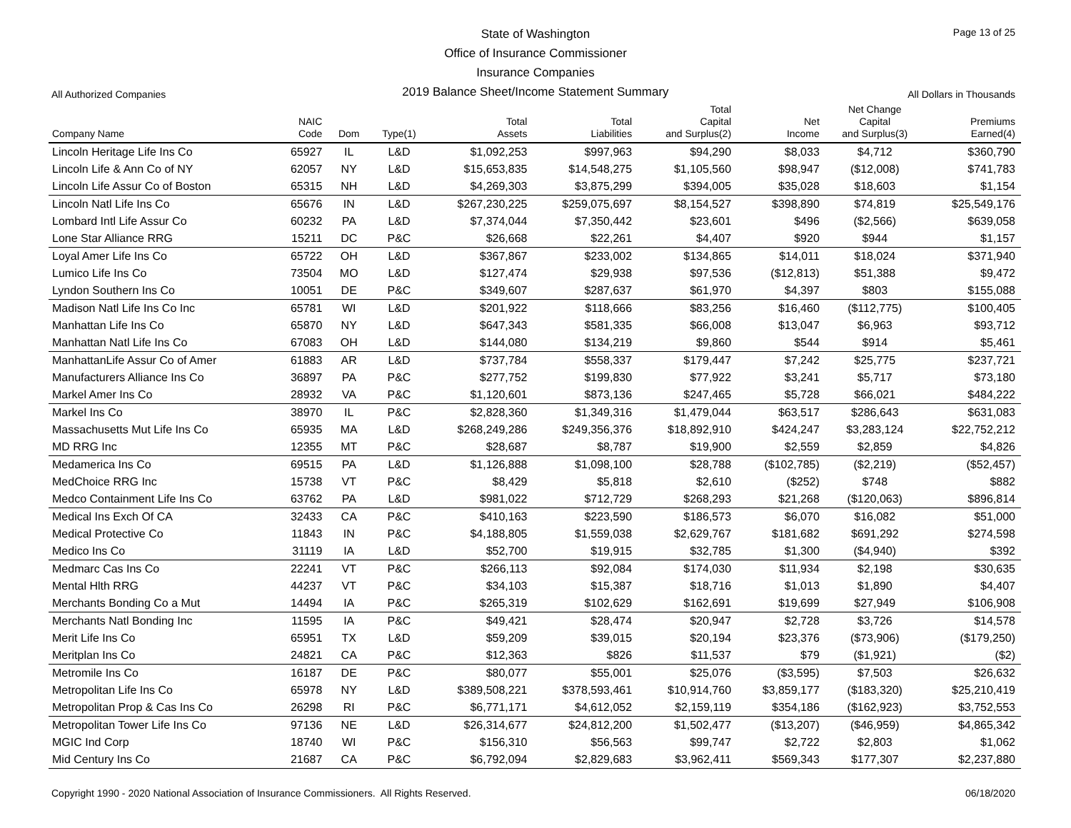State of Washington
Office of Insurance Commissioner
Insurance Companies
2019 Balance Sheet/Income Statement Summary
Page 13 of 25
All Authorized Companies All Dollars in Thousands
| Company Name | NAIC Code | Dom | Type(1) | Total Assets | Total Liabilities | Total Capital and Surplus(2) | Net Income | Net Change Capital and Surplus(3) | Premiums Earned(4) |
| --- | --- | --- | --- | --- | --- | --- | --- | --- | --- |
| Lincoln Heritage Life Ins Co | 65927 | IL | L&D | $1,092,253 | $997,963 | $94,290 | $8,033 | $4,712 | $360,790 |
| Lincoln Life & Ann Co of NY | 62057 | NY | L&D | $15,653,835 | $14,548,275 | $1,105,560 | $98,947 | ($12,008) | $741,783 |
| Lincoln Life Assur Co of Boston | 65315 | NH | L&D | $4,269,303 | $3,875,299 | $394,005 | $35,028 | $18,603 | $1,154 |
| Lincoln Natl Life Ins Co | 65676 | IN | L&D | $267,230,225 | $259,075,697 | $8,154,527 | $398,890 | $74,819 | $25,549,176 |
| Lombard Intl Life Assur Co | 60232 | PA | L&D | $7,374,044 | $7,350,442 | $23,601 | $496 | ($2,566) | $639,058 |
| Lone Star Alliance RRG | 15211 | DC | P&C | $26,668 | $22,261 | $4,407 | $920 | $944 | $1,157 |
| Loyal Amer Life Ins Co | 65722 | OH | L&D | $367,867 | $233,002 | $134,865 | $14,011 | $18,024 | $371,940 |
| Lumico Life Ins Co | 73504 | MO | L&D | $127,474 | $29,938 | $97,536 | ($12,813) | $51,388 | $9,472 |
| Lyndon Southern Ins Co | 10051 | DE | P&C | $349,607 | $287,637 | $61,970 | $4,397 | $803 | $155,088 |
| Madison Natl Life Ins Co Inc | 65781 | WI | L&D | $201,922 | $118,666 | $83,256 | $16,460 | ($112,775) | $100,405 |
| Manhattan Life Ins Co | 65870 | NY | L&D | $647,343 | $581,335 | $66,008 | $13,047 | $6,963 | $93,712 |
| Manhattan Natl Life Ins Co | 67083 | OH | L&D | $144,080 | $134,219 | $9,860 | $544 | $914 | $5,461 |
| ManhattanLife Assur Co of Amer | 61883 | AR | L&D | $737,784 | $558,337 | $179,447 | $7,242 | $25,775 | $237,721 |
| Manufacturers Alliance Ins Co | 36897 | PA | P&C | $277,752 | $199,830 | $77,922 | $3,241 | $5,717 | $73,180 |
| Markel Amer Ins Co | 28932 | VA | P&C | $1,120,601 | $873,136 | $247,465 | $5,728 | $66,021 | $484,222 |
| Markel Ins Co | 38970 | IL | P&C | $2,828,360 | $1,349,316 | $1,479,044 | $63,517 | $286,643 | $631,083 |
| Massachusetts Mut Life Ins Co | 65935 | MA | L&D | $268,249,286 | $249,356,376 | $18,892,910 | $424,247 | $3,283,124 | $22,752,212 |
| MD RRG Inc | 12355 | MT | P&C | $28,687 | $8,787 | $19,900 | $2,559 | $2,859 | $4,826 |
| Medamerica Ins Co | 69515 | PA | L&D | $1,126,888 | $1,098,100 | $28,788 | ($102,785) | ($2,219) | ($52,457) |
| MedChoice RRG Inc | 15738 | VT | P&C | $8,429 | $5,818 | $2,610 | ($252) | $748 | $882 |
| Medco Containment Life Ins Co | 63762 | PA | L&D | $981,022 | $712,729 | $268,293 | $21,268 | ($120,063) | $896,814 |
| Medical Ins Exch Of CA | 32433 | CA | P&C | $410,163 | $223,590 | $186,573 | $6,070 | $16,082 | $51,000 |
| Medical Protective Co | 11843 | IN | P&C | $4,188,805 | $1,559,038 | $2,629,767 | $181,682 | $691,292 | $274,598 |
| Medico Ins Co | 31119 | IA | L&D | $52,700 | $19,915 | $32,785 | $1,300 | ($4,940) | $392 |
| Medmarc Cas Ins Co | 22241 | VT | P&C | $266,113 | $92,084 | $174,030 | $11,934 | $2,198 | $30,635 |
| Mental Hlth RRG | 44237 | VT | P&C | $34,103 | $15,387 | $18,716 | $1,013 | $1,890 | $4,407 |
| Merchants Bonding Co a Mut | 14494 | IA | P&C | $265,319 | $102,629 | $162,691 | $19,699 | $27,949 | $106,908 |
| Merchants Natl Bonding Inc | 11595 | IA | P&C | $49,421 | $28,474 | $20,947 | $2,728 | $3,726 | $14,578 |
| Merit Life Ins Co | 65951 | TX | L&D | $59,209 | $39,015 | $20,194 | $23,376 | ($73,906) | ($179,250) |
| Meritplan Ins Co | 24821 | CA | P&C | $12,363 | $826 | $11,537 | $79 | ($1,921) | ($2) |
| Metromile Ins Co | 16187 | DE | P&C | $80,077 | $55,001 | $25,076 | ($3,595) | $7,503 | $26,632 |
| Metropolitan Life Ins Co | 65978 | NY | L&D | $389,508,221 | $378,593,461 | $10,914,760 | $3,859,177 | ($183,320) | $25,210,419 |
| Metropolitan Prop & Cas Ins Co | 26298 | RI | P&C | $6,771,171 | $4,612,052 | $2,159,119 | $354,186 | ($162,923) | $3,752,553 |
| Metropolitan Tower Life Ins Co | 97136 | NE | L&D | $26,314,677 | $24,812,200 | $1,502,477 | ($13,207) | ($46,959) | $4,865,342 |
| MGIC Ind Corp | 18740 | WI | P&C | $156,310 | $56,563 | $99,747 | $2,722 | $2,803 | $1,062 |
| Mid Century Ins Co | 21687 | CA | P&C | $6,792,094 | $2,829,683 | $3,962,411 | $569,343 | $177,307 | $2,237,880 |
Copyright 1990 - 2020 National Association of Insurance Commissioners. All Rights Reserved.
06/18/2020